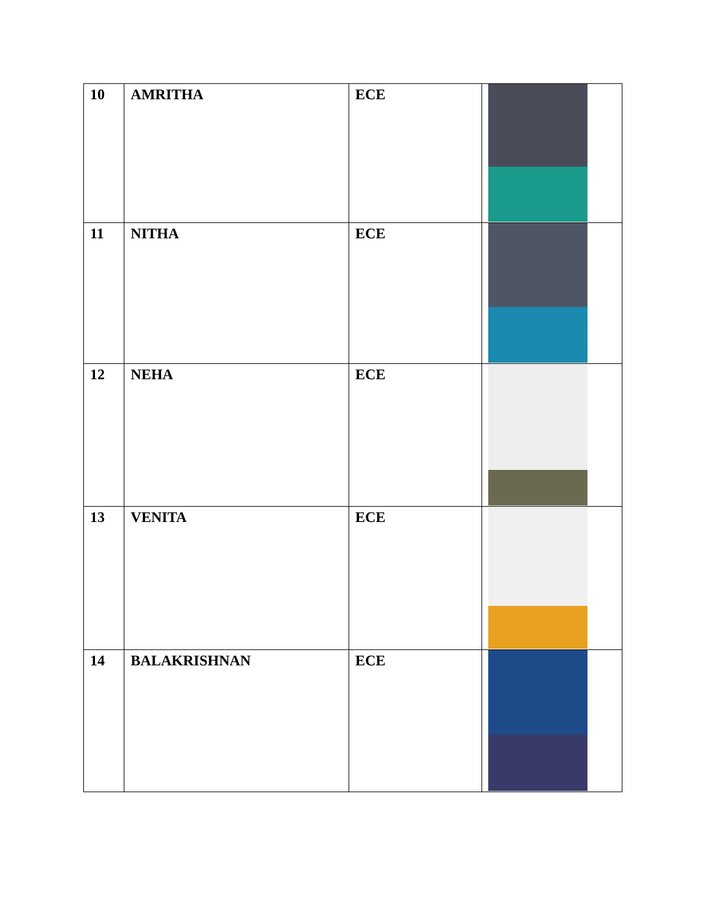| 10 | AMRITHA | ECE | |
| 11 | NITHA | ECE | |
| 12 | NEHA | ECE | |
| 13 | VENITA | ECE | |
| 14 | BALAKRISHNAN | ECE | |